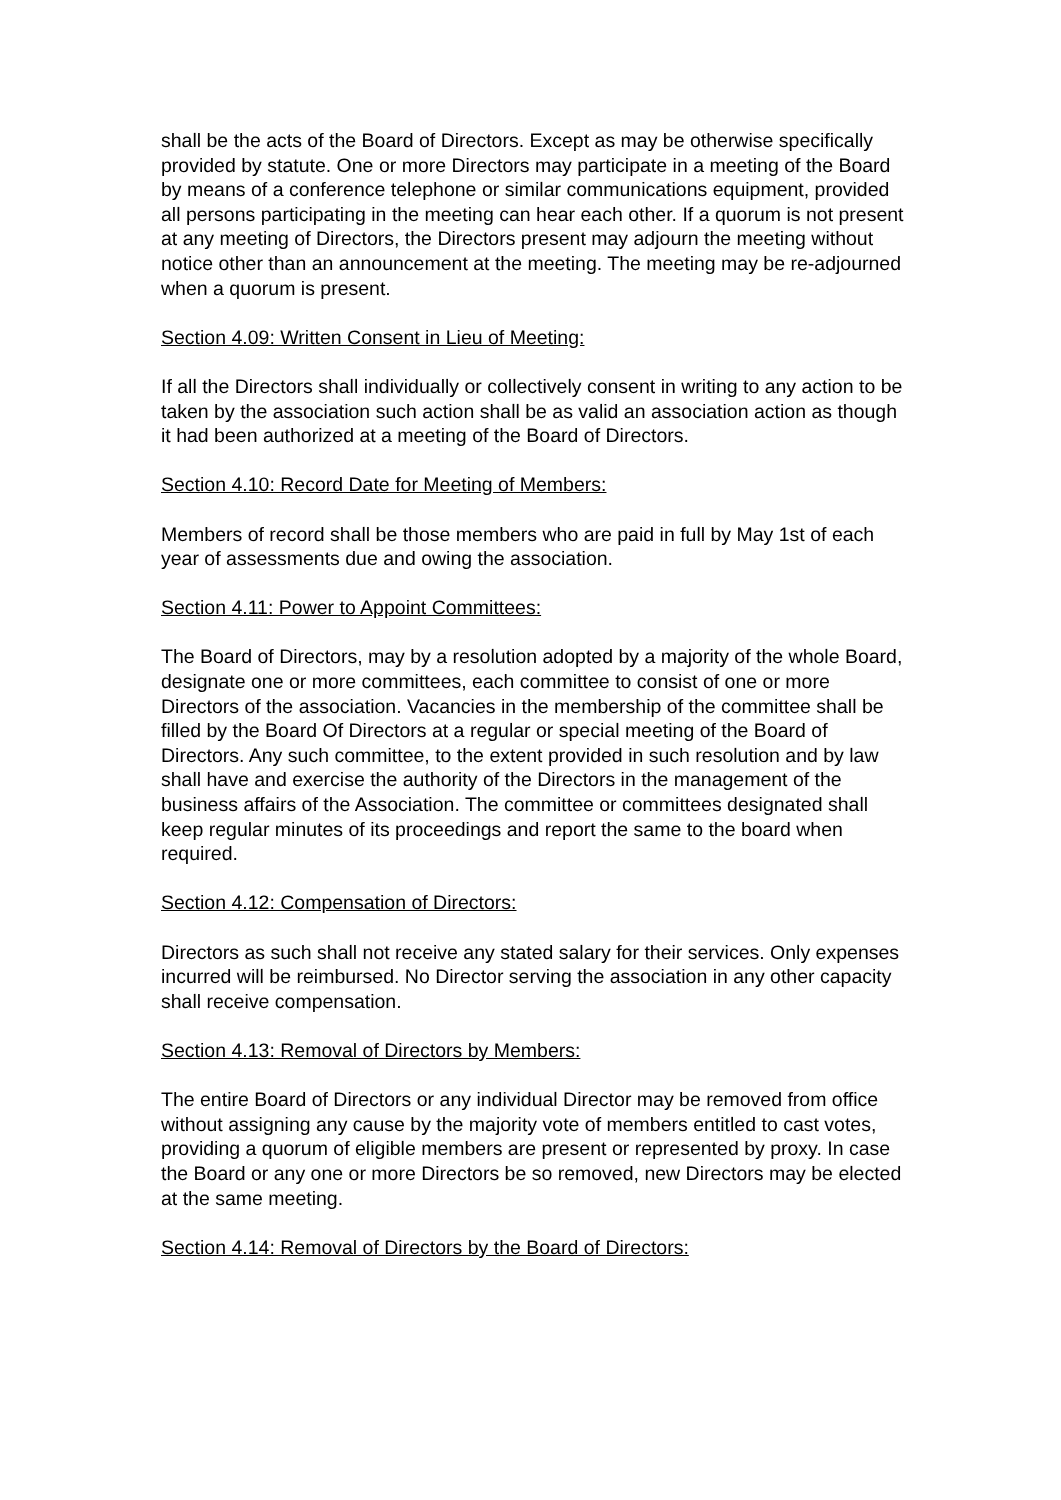shall be the acts of the Board of Directors. Except as may be otherwise specifically provided by statute. One or more Directors may participate in a meeting of the Board by means of a conference telephone or similar communications equipment, provided all persons participating in the meeting can hear each other. If a quorum is not present at any meeting of Directors, the Directors present may adjourn the meeting without notice other than an announcement at the meeting. The meeting may be re-adjourned when a quorum is present.
Section 4.09: Written Consent in Lieu of Meeting:
If all the Directors shall individually or collectively consent in writing to any action to be taken by the association such action shall be as valid an association action as though it had been authorized at a meeting of the Board of Directors.
Section 4.10: Record Date for Meeting of Members:
Members of record shall be those members who are paid in full by May 1st of each year of assessments due and owing the association.
Section 4.11: Power to Appoint Committees:
The Board of Directors, may by a resolution adopted by a majority of the whole Board, designate one or more committees, each committee to consist of one or more Directors of the association. Vacancies in the membership of the committee shall be filled by the Board Of Directors at a regular or special meeting of the Board of Directors. Any such committee, to the extent provided in such resolution and by law shall have and exercise the authority of the Directors in the management of the business affairs of the Association. The committee or committees designated shall keep regular minutes of its proceedings and report the same to the board when required.
Section 4.12: Compensation of Directors:
Directors as such shall not receive any stated salary for their services. Only expenses incurred will be reimbursed. No Director serving the association in any other capacity shall receive compensation.
Section 4.13: Removal of Directors by Members:
The entire Board of Directors or any individual Director may be removed from office without assigning any cause by the majority vote of members entitled to cast votes, providing a quorum of eligible members are present or represented by proxy. In case the Board or any one or more Directors be so removed, new Directors may be elected at the same meeting.
Section 4.14: Removal of Directors by the Board of Directors: